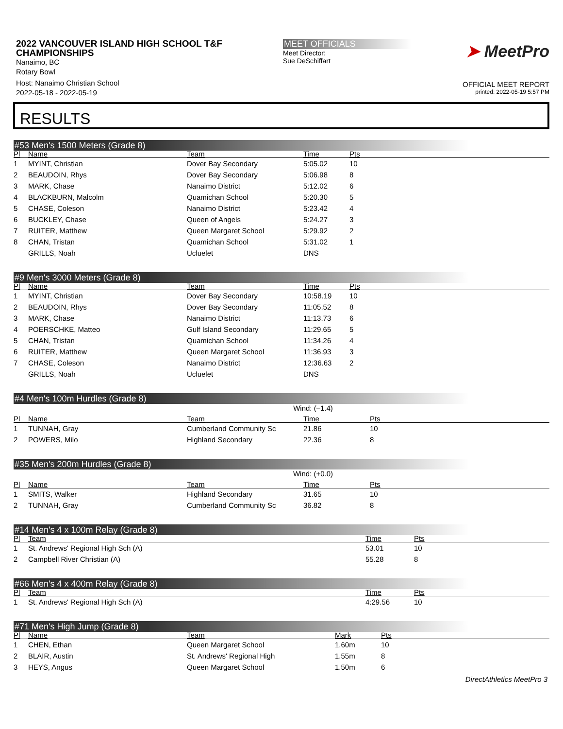2022 VANCOUVER ISLAND HIGH SCHOOL T&F CHAMPIONSHIPS
Nanaimo, BC
Rotary Bowl
Host: Nanaimo Christian School
2022-05-18 - 2022-05-19
MEET OFFICIALS
Meet Director:
Sue DeSchiffart
➤ MeetPro
OFFICIAL MEET REPORT
printed: 2022-05-19 5:57 PM
RESULTS
#53 Men's 1500 Meters (Grade 8)
| Pl | Name | Team | Time | Pts |
| --- | --- | --- | --- | --- |
| 1 | MYINT, Christian | Dover Bay Secondary | 5:05.02 | 10 |
| 2 | BEAUDOIN, Rhys | Dover Bay Secondary | 5:06.98 | 8 |
| 3 | MARK, Chase | Nanaimo District | 5:12.02 | 6 |
| 4 | BLACKBURN, Malcolm | Quamichan School | 5:20.30 | 5 |
| 5 | CHASE, Coleson | Nanaimo District | 5:23.42 | 4 |
| 6 | BUCKLEY, Chase | Queen of Angels | 5:24.27 | 3 |
| 7 | RUITER, Matthew | Queen Margaret School | 5:29.92 | 2 |
| 8 | CHAN, Tristan | Quamichan School | 5:31.02 | 1 |
| | GRILLS, Noah | Ucluelet | DNS | |
#9 Men's 3000 Meters (Grade 8)
| Pl | Name | Team | Time | Pts |
| --- | --- | --- | --- | --- |
| 1 | MYINT, Christian | Dover Bay Secondary | 10:58.19 | 10 |
| 2 | BEAUDOIN, Rhys | Dover Bay Secondary | 11:05.52 | 8 |
| 3 | MARK, Chase | Nanaimo District | 11:13.73 | 6 |
| 4 | POERSCHKE, Matteo | Gulf Island Secondary | 11:29.65 | 5 |
| 5 | CHAN, Tristan | Quamichan School | 11:34.26 | 4 |
| 6 | RUITER, Matthew | Queen Margaret School | 11:36.93 | 3 |
| 7 | CHASE, Coleson | Nanaimo District | 12:36.63 | 2 |
| | GRILLS, Noah | Ucluelet | DNS | |
#4 Men's 100m Hurdles (Grade 8)
Wind: (–1.4)
| Pl | Name | Team | Time | Pts |
| --- | --- | --- | --- | --- |
| 1 | TUNNAH, Gray | Cumberland Community Sc | 21.86 | 10 |
| 2 | POWERS, Milo | Highland Secondary | 22.36 | 8 |
#35 Men's 200m Hurdles (Grade 8)
Wind: (+0.0)
| Pl | Name | Team | Time | Pts |
| --- | --- | --- | --- | --- |
| 1 | SMITS, Walker | Highland Secondary | 31.65 | 10 |
| 2 | TUNNAH, Gray | Cumberland Community Sc | 36.82 | 8 |
#14 Men's 4 x 100m Relay (Grade 8)
| Pl | Team | Time | Pts |
| --- | --- | --- | --- |
| 1 | St. Andrews' Regional High Sch (A) | 53.01 | 10 |
| 2 | Campbell River Christian (A) | 55.28 | 8 |
#66 Men's 4 x 400m Relay (Grade 8)
| Pl | Team | Time | Pts |
| --- | --- | --- | --- |
| 1 | St. Andrews' Regional High Sch (A) | 4:29.56 | 10 |
#71 Men's High Jump (Grade 8)
| Pl | Name | Team | Mark | Pts |
| --- | --- | --- | --- | --- |
| 1 | CHEN, Ethan | Queen Margaret School | 1.60m | 10 |
| 2 | BLAIR, Austin | St. Andrews' Regional High | 1.55m | 8 |
| 3 | HEYS, Angus | Queen Margaret School | 1.50m | 6 |
DirectAthletics MeetPro 3